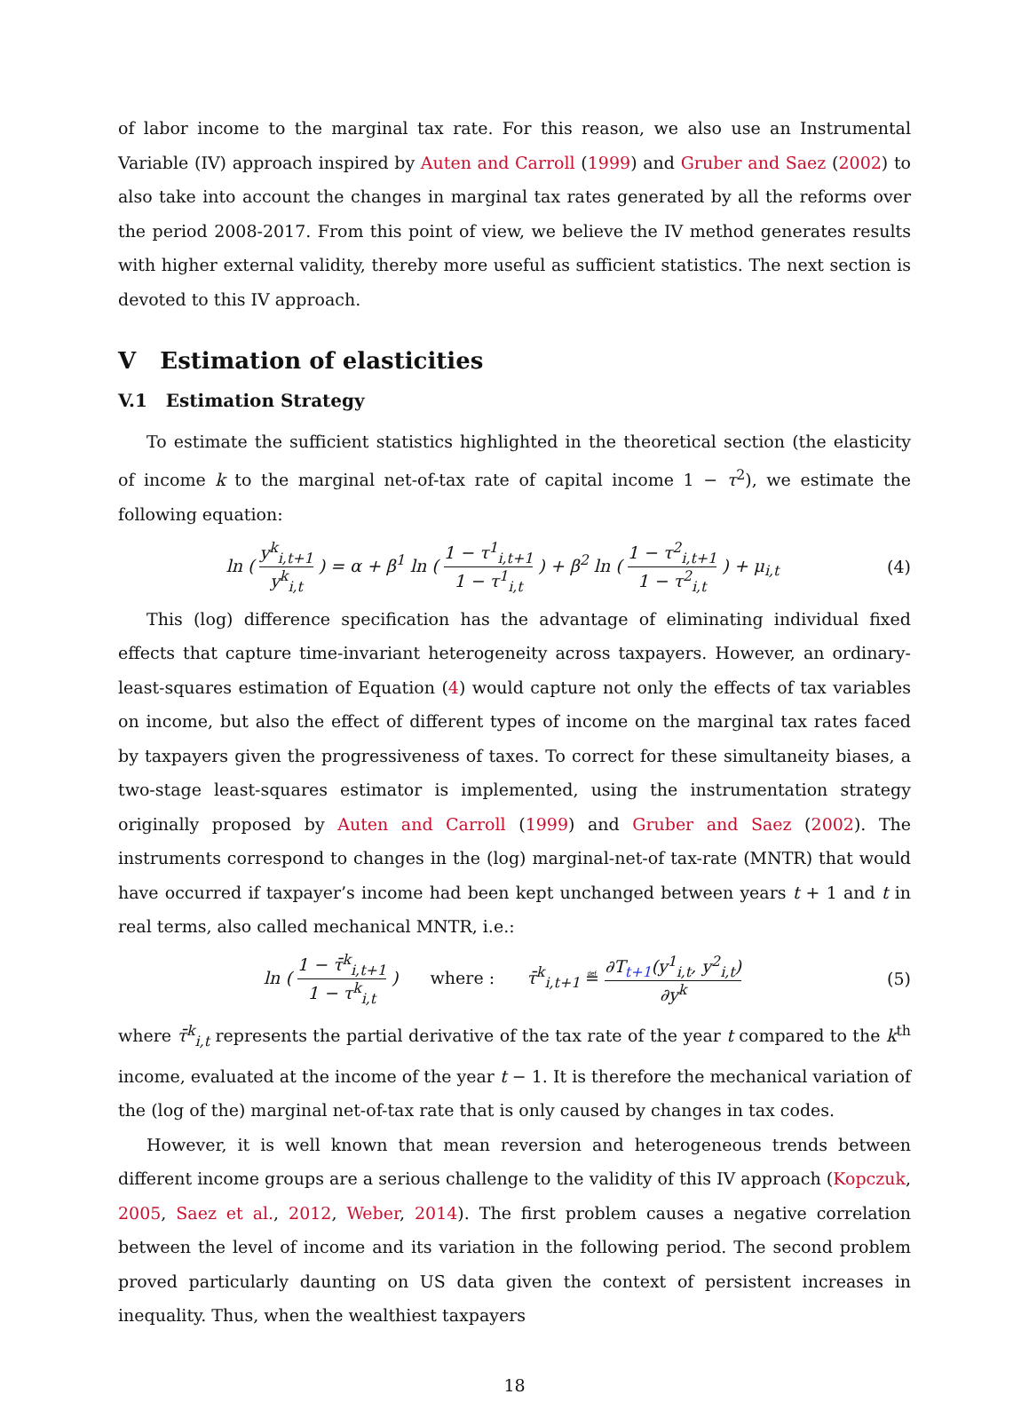of labor income to the marginal tax rate. For this reason, we also use an Instrumental Variable (IV) approach inspired by Auten and Carroll (1999) and Gruber and Saez (2002) to also take into account the changes in marginal tax rates generated by all the reforms over the period 2008-2017. From this point of view, we believe the IV method generates results with higher external validity, thereby more useful as sufficient statistics. The next section is devoted to this IV approach.
V Estimation of elasticities
V.1 Estimation Strategy
To estimate the sufficient statistics highlighted in the theoretical section (the elasticity of income k to the marginal net-of-tax rate of capital income 1 − τ<sup>2</sup>), we estimate the following equation:
ln ( y<sup>k</sup><sub>i,t+1</sub> y<sup>k</sup><sub>i,t</sub> ) = α + β<sup>1</sup> ln ( 1 − τ<sup>1</sup><sub>i,t+1</sub> 1 − τ<sup>1</sup><sub>i,t</sub> ) + β<sup>2</sup> ln ( 1 − τ<sup>2</sup><sub>i,t+1</sub> 1 − τ<sup>2</sup><sub>i,t</sub> ) + μ<sub>i,t</sub>
(4)
This (log) difference specification has the advantage of eliminating individual fixed effects that capture time-invariant heterogeneity across taxpayers. However, an ordinary-least-squares estimation of Equation (4) would capture not only the effects of tax variables on income, but also the effect of different types of income on the marginal tax rates faced by taxpayers given the progressiveness of taxes. To correct for these simultaneity biases, a two-stage least-squares estimator is implemented, using the instrumentation strategy originally proposed by Auten and Carroll (1999) and Gruber and Saez (2002). The instruments correspond to changes in the (log) marginal-net-of tax-rate (MNTR) that would have occurred if taxpayer’s income had been kept unchanged between years t + 1 and t in real terms, also called mechanical MNTR, i.e.:
ln ( 1 − τ̄<sup>k</sup><sub>i,t+1</sub> 1 − τ<sup>k</sup><sub>i,t</sub> ) where : τ̄<sup>k</sup><sub>i,t+1</sub> ≝ ∂T<sub>t+1</sub>(y<sup>1</sup><sub>i,t</sub>, y<sup>2</sup><sub>i,t</sub>) ∂y<sup>k</sup>
(5)
where τ̄<sup>k</sup><sub>i,t</sub> represents the partial derivative of the tax rate of the year t compared to the k<sup>th</sup> income, evaluated at the income of the year t − 1. It is therefore the mechanical variation of the (log of the) marginal net-of-tax rate that is only caused by changes in tax codes.
However, it is well known that mean reversion and heterogeneous trends between different income groups are a serious challenge to the validity of this IV approach (Kopczuk, 2005, Saez et al., 2012, Weber, 2014). The first problem causes a negative correlation between the level of income and its variation in the following period. The second problem proved particularly daunting on US data given the context of persistent increases in inequality. Thus, when the wealthiest taxpayers
18